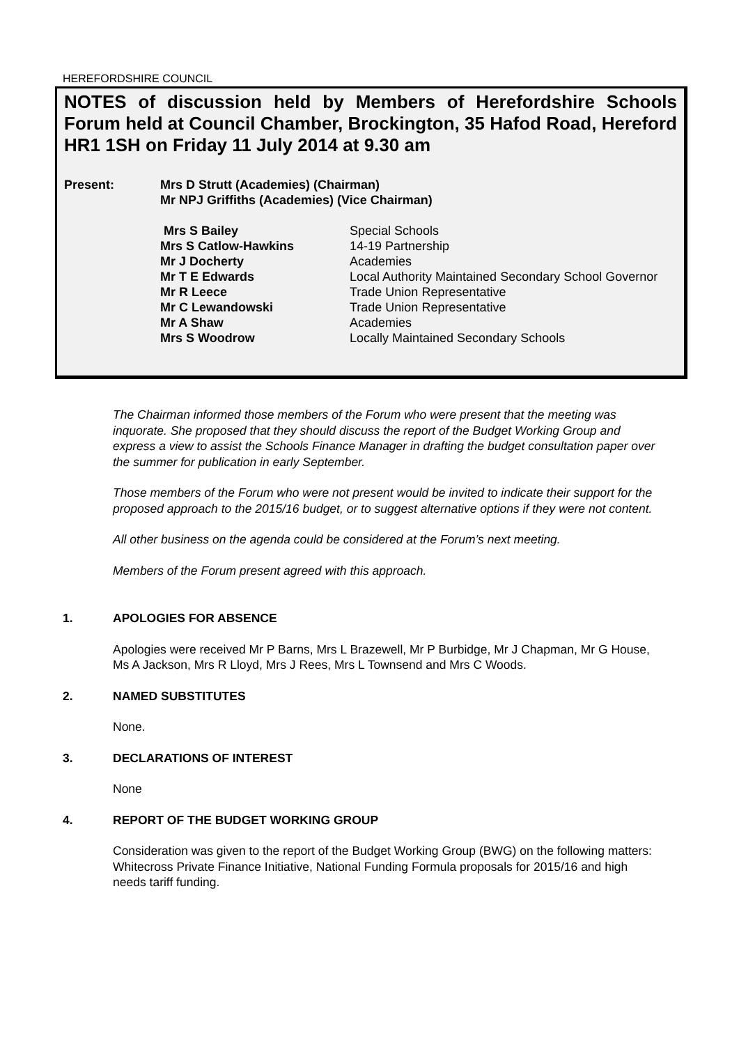HEREFORDSHIRE COUNCIL
NOTES of discussion held by Members of Herefordshire Schools Forum held at Council Chamber, Brockington, 35 Hafod Road, Hereford HR1 1SH on Friday 11 July 2014 at 9.30 am
| Present: | Mrs D Strutt (Academies) (Chairman) | |
| | Mr NPJ Griffiths (Academies) (Vice Chairman) | |
| | Mrs S Bailey | Special Schools |
| | Mrs S Catlow-Hawkins | 14-19 Partnership |
| | Mr J Docherty | Academies |
| | Mr T E Edwards | Local Authority Maintained Secondary School Governor |
| | Mr R Leece | Trade Union Representative |
| | Mr C Lewandowski | Trade Union Representative |
| | Mr A Shaw | Academies |
| | Mrs S Woodrow | Locally Maintained Secondary Schools |
The Chairman informed those members of the Forum who were present that the meeting was inquorate. She proposed that they should discuss the report of the Budget Working Group and express a view to assist the Schools Finance Manager in drafting the budget consultation paper over the summer for publication in early September.
Those members of the Forum who were not present would be invited to indicate their support for the proposed approach to the 2015/16 budget, or to suggest alternative options if they were not content.
All other business on the agenda could be considered at the Forum’s next meeting.
Members of the Forum present agreed with this approach.
1. APOLOGIES FOR ABSENCE
Apologies were received Mr P Barns, Mrs L Brazewell, Mr P Burbidge, Mr J Chapman, Mr G House, Ms A Jackson, Mrs R Lloyd, Mrs J Rees, Mrs L Townsend and Mrs C Woods.
2. NAMED SUBSTITUTES
None.
3. DECLARATIONS OF INTEREST
None
4. REPORT OF THE BUDGET WORKING GROUP
Consideration was given to the report of the Budget Working Group (BWG) on the following matters: Whitecross Private Finance Initiative, National Funding Formula proposals for 2015/16 and high needs tariff funding.